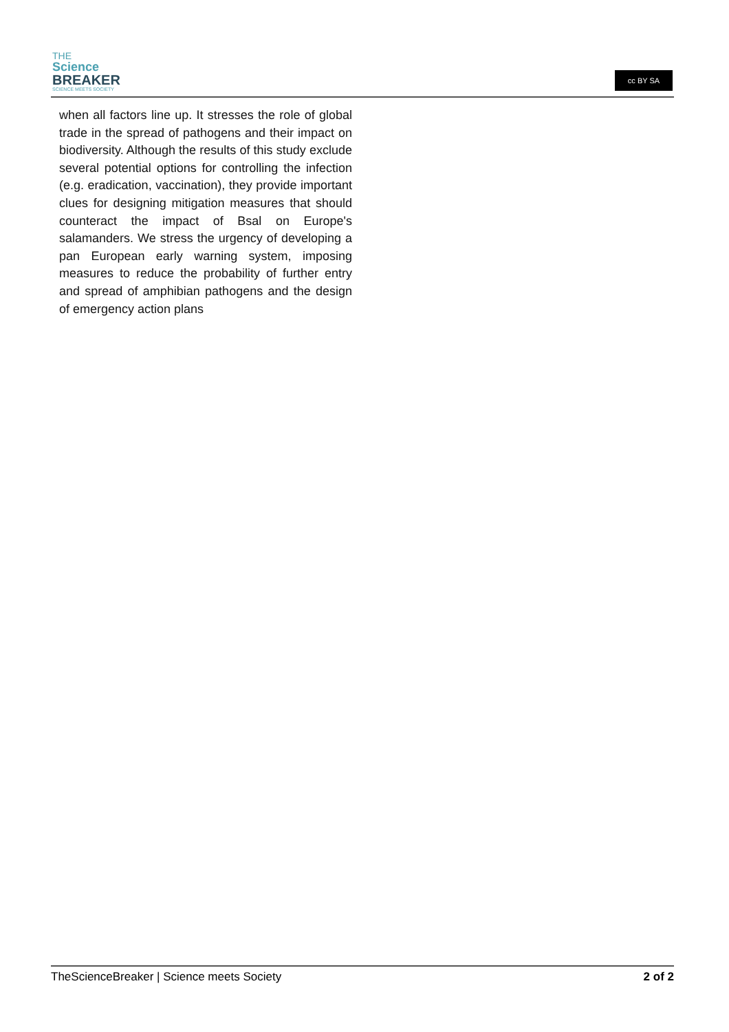THE
Science
BREAKER
SCIENCE MEETS SOCIETY
cc BY SA
when all factors line up. It stresses the role of global trade in the spread of pathogens and their impact on biodiversity. Although the results of this study exclude several potential options for controlling the infection (e.g. eradication, vaccination), they provide important clues for designing mitigation measures that should counteract the impact of Bsal on Europe's salamanders. We stress the urgency of developing a pan European early warning system, imposing measures to reduce the probability of further entry and spread of amphibian pathogens and the design of emergency action plans
TheScienceBreaker | Science meets Society 2 of 2